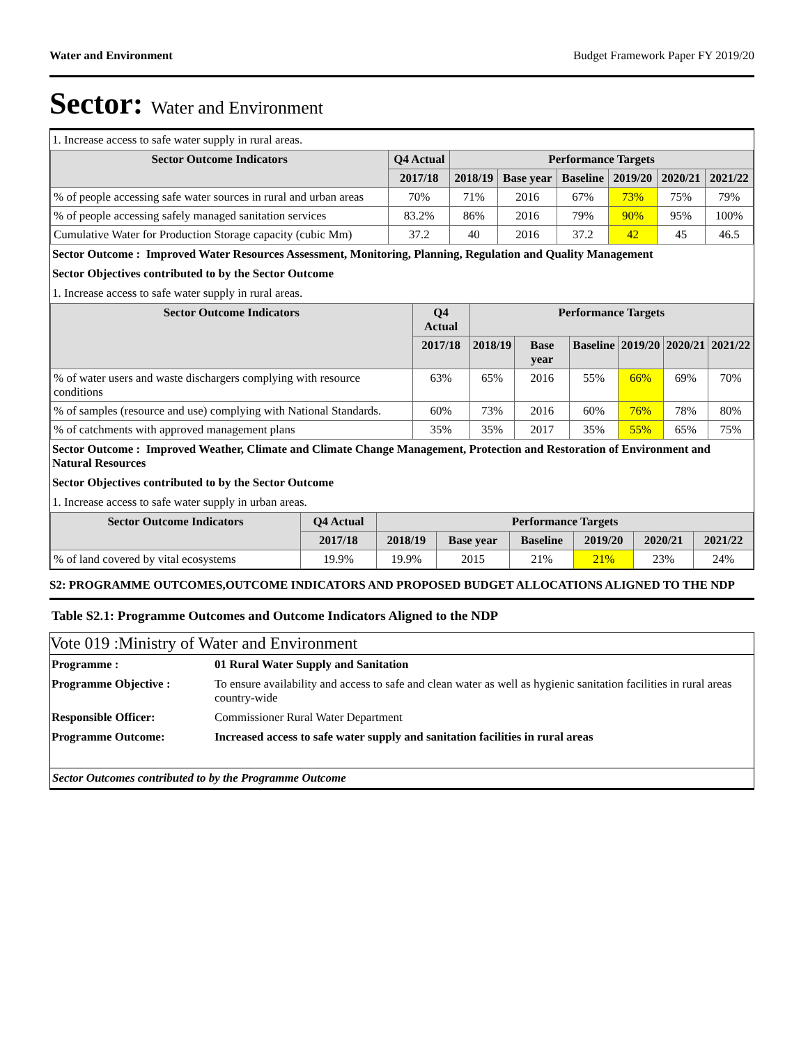Water and Environment Budget Framework Paper FY 2019/20
Sector: Water and Environment
1. Increase access to safe water supply in rural areas.
| Sector Outcome Indicators | Q4 Actual | Performance Targets | | | | | |
| --- | --- | --- | --- | --- | --- | --- | --- |
| | 2017/18 | 2018/19 | Base year | Baseline | 2019/20 | 2020/21 | 2021/22 |
| % of people accessing safe water sources in rural and urban areas | 70% | 71% | 2016 | 67% | 73% | 75% | 79% |
| % of people accessing safely managed sanitation services | 83.2% | 86% | 2016 | 79% | 90% | 95% | 100% |
| Cumulative Water for Production Storage capacity (cubic Mm) | 37.2 | 40 | 2016 | 37.2 | 42 | 45 | 46.5 |
Sector Outcome : Improved Water Resources Assessment, Monitoring, Planning, Regulation and Quality Management
Sector Objectives contributed to by the Sector Outcome
1. Increase access to safe water supply in rural areas.
| Sector Outcome Indicators | Q4 Actual | Performance Targets | | | | | |
| --- | --- | --- | --- | --- | --- | --- | --- |
| | 2017/18 | 2018/19 | Base year | Baseline | 2019/20 | 2020/21 | 2021/22 |
| % of water users and waste dischargers complying with resource conditions | 63% | 65% | 2016 | 55% | 66% | 69% | 70% |
| % of samples (resource and use) complying with National Standards. | 60% | 73% | 2016 | 60% | 76% | 78% | 80% |
| % of catchments with approved management plans | 35% | 35% | 2017 | 35% | 55% | 65% | 75% |
Sector Outcome : Improved Weather, Climate and Climate Change Management, Protection and Restoration of Environment and Natural Resources
Sector Objectives contributed to by the Sector Outcome
1. Increase access to safe water supply in urban areas.
| Sector Outcome Indicators | Q4 Actual | Performance Targets | | | | | |
| --- | --- | --- | --- | --- | --- | --- | --- |
| | 2017/18 | 2018/19 | Base year | Baseline | 2019/20 | 2020/21 | 2021/22 |
| % of land covered by vital ecosystems | 19.9% | 19.9% | 2015 | 21% | 21% | 23% | 24% |
S2: PROGRAMME OUTCOMES,OUTCOME INDICATORS AND PROPOSED BUDGET ALLOCATIONS ALIGNED TO THE NDP
Table S2.1: Programme Outcomes and Outcome Indicators Aligned to the NDP
Vote 019 :Ministry of Water and Environment
| Programme : | 01 Rural Water Supply and Sanitation |
| Programme Objective : | To ensure availability and access to safe and clean water as well as hygienic sanitation facilities in rural areas country-wide |
| Responsible Officer: | Commissioner Rural Water Department |
| Programme Outcome: | Increased access to safe water supply and sanitation facilities in rural areas |
Sector Outcomes contributed to by the Programme Outcome